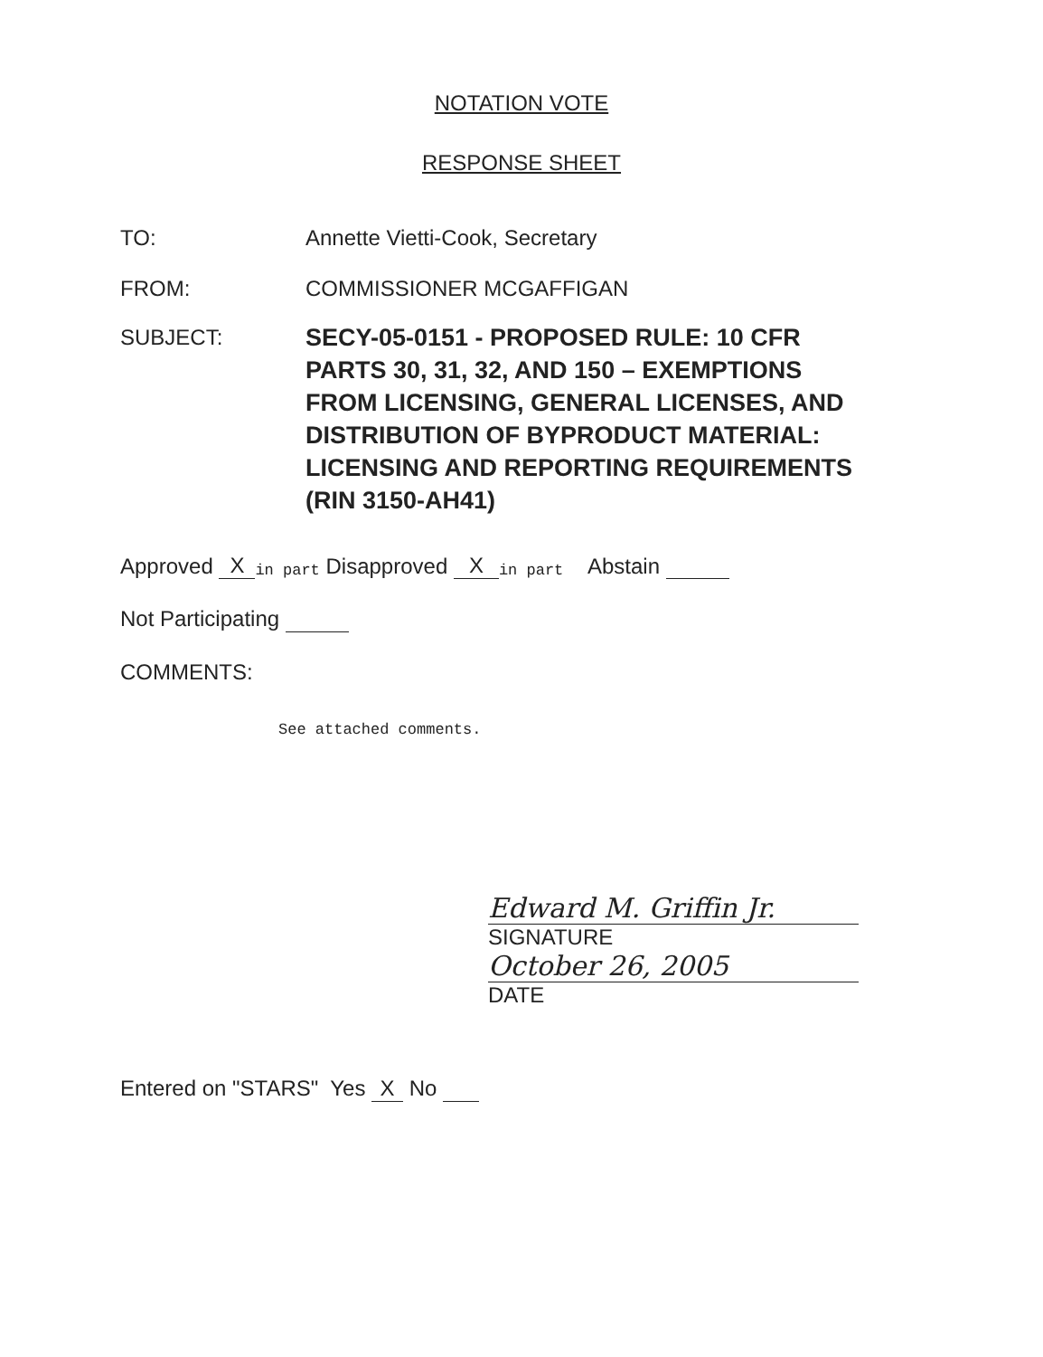NOTATION VOTE
RESPONSE SHEET
TO: Annette Vietti-Cook, Secretary
FROM: COMMISSIONER MCGAFFIGAN
SUBJECT:
SECY-05-0151 - PROPOSED RULE: 10 CFR
PARTS 30, 31, 32, AND 150 – EXEMPTIONS
FROM LICENSING, GENERAL LICENSES, AND
DISTRIBUTION OF BYPRODUCT MATERIAL:
LICENSING AND REPORTING REQUIREMENTS
(RIN 3150-AH41)
Approved X<sup>in part</sup> Disapproved X<sup>in part</sup> Abstain
Not Participating
COMMENTS:
See attached comments.
Edward M. Griffin Jr.
SIGNATURE
October 26, 2005
DATE
Entered on "STARS" Yes X No